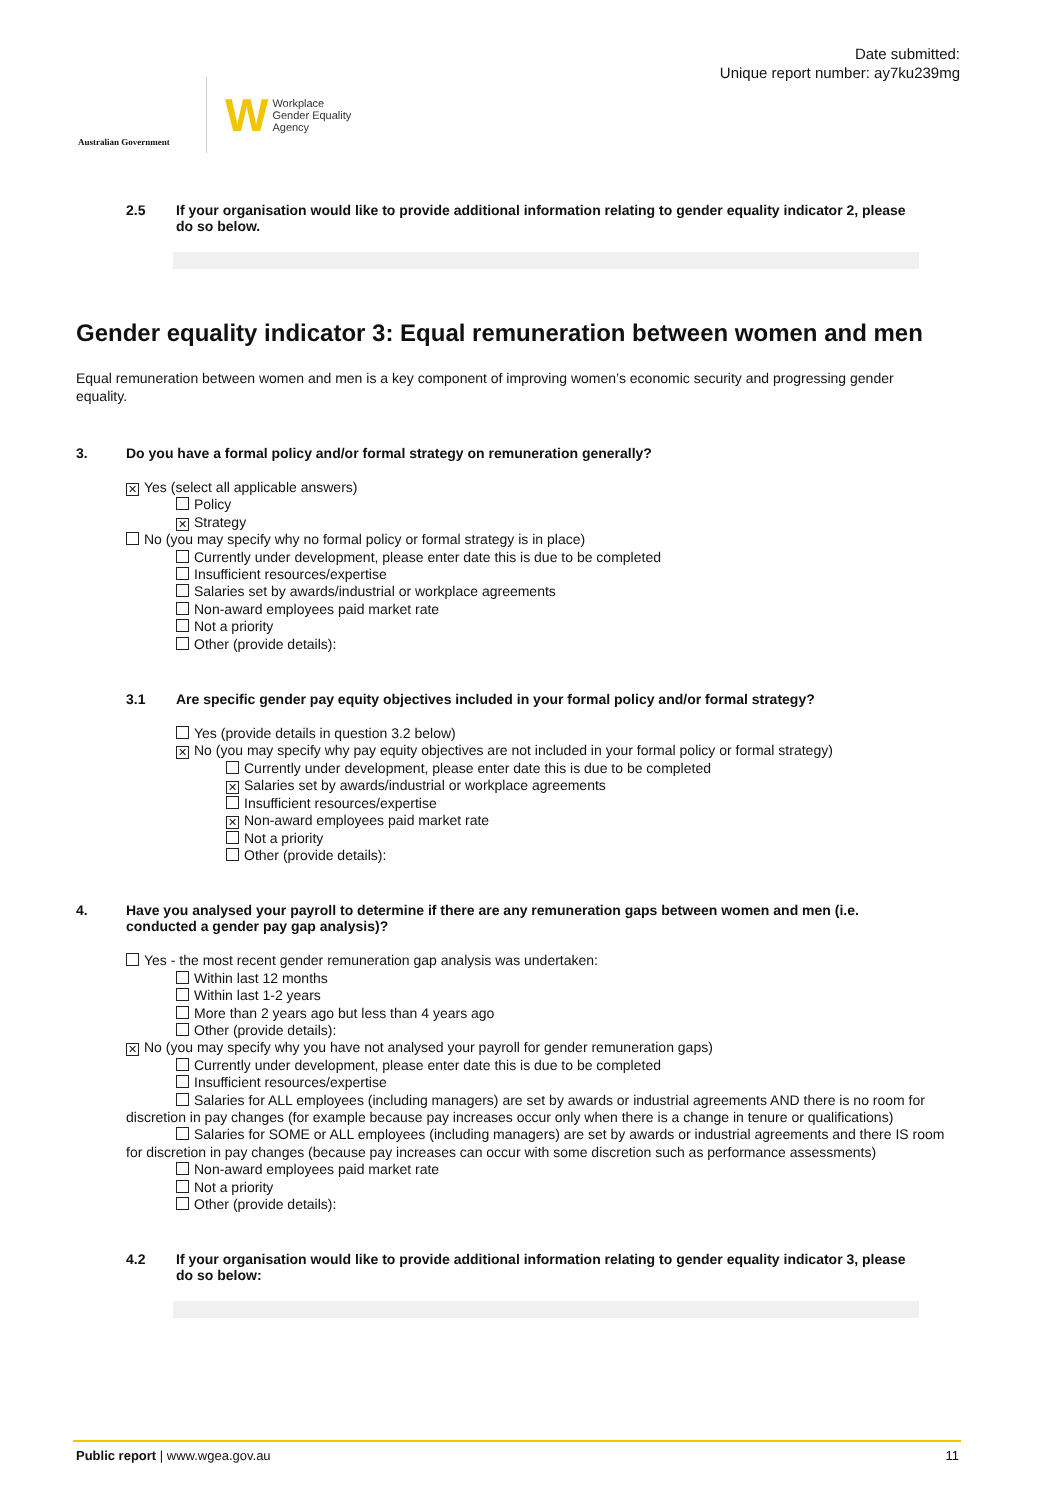Australian Government
W Workplace
Gender Equality
Agency
Date submitted:
Unique report number: ay7ku239mg
2.5 If your organisation would like to provide additional information relating to gender equality indicator 2, please do so below.
Gender equality indicator 3: Equal remuneration between women and men
Equal remuneration between women and men is a key component of improving women’s economic security and progressing gender equality.
3. Do you have a formal policy and/or formal strategy on remuneration generally?
✕ Yes (select all applicable answers)
Policy
✕ Strategy
No (you may specify why no formal policy or formal strategy is in place)
Currently under development, please enter date this is due to be completed
Insufficient resources/expertise
Salaries set by awards/industrial or workplace agreements
Non-award employees paid market rate
Not a priority
Other (provide details):
3.1 Are specific gender pay equity objectives included in your formal policy and/or formal strategy?
Yes (provide details in question 3.2 below)
✕ No (you may specify why pay equity objectives are not included in your formal policy or formal strategy)
Currently under development, please enter date this is due to be completed
✕ Salaries set by awards/industrial or workplace agreements
Insufficient resources/expertise
✕ Non-award employees paid market rate
Not a priority
Other (provide details):
4. Have you analysed your payroll to determine if there are any remuneration gaps between women and men (i.e. conducted a gender pay gap analysis)?
Yes - the most recent gender remuneration gap analysis was undertaken:
Within last 12 months
Within last 1-2 years
More than 2 years ago but less than 4 years ago
Other (provide details):
✕ No (you may specify why you have not analysed your payroll for gender remuneration gaps)
Currently under development, please enter date this is due to be completed
Insufficient resources/expertise
Salaries for ALL employees (including managers) are set by awards or industrial agreements AND there is no room for discretion in pay changes (for example because pay increases occur only when there is a change in tenure or qualifications)
Salaries for SOME or ALL employees (including managers) are set by awards or industrial agreements and there IS room for discretion in pay changes (because pay increases can occur with some discretion such as performance assessments)
Non-award employees paid market rate
Not a priority
Other (provide details):
4.2 If your organisation would like to provide additional information relating to gender equality indicator 3, please do so below:
Public report | www.wgea.gov.au 11